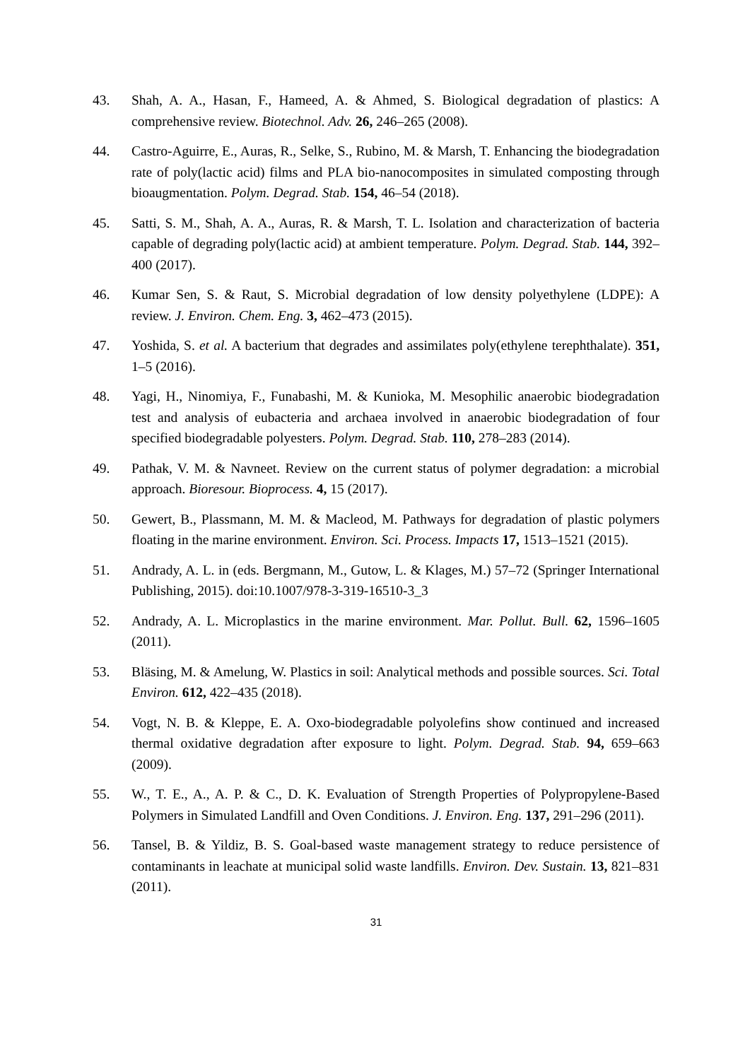43. Shah, A. A., Hasan, F., Hameed, A. & Ahmed, S. Biological degradation of plastics: A comprehensive review. Biotechnol. Adv. 26, 246–265 (2008).
44. Castro-Aguirre, E., Auras, R., Selke, S., Rubino, M. & Marsh, T. Enhancing the biodegradation rate of poly(lactic acid) films and PLA bio-nanocomposites in simulated composting through bioaugmentation. Polym. Degrad. Stab. 154, 46–54 (2018).
45. Satti, S. M., Shah, A. A., Auras, R. & Marsh, T. L. Isolation and characterization of bacteria capable of degrading poly(lactic acid) at ambient temperature. Polym. Degrad. Stab. 144, 392–400 (2017).
46. Kumar Sen, S. & Raut, S. Microbial degradation of low density polyethylene (LDPE): A review. J. Environ. Chem. Eng. 3, 462–473 (2015).
47. Yoshida, S. et al. A bacterium that degrades and assimilates poly(ethylene terephthalate). 351, 1–5 (2016).
48. Yagi, H., Ninomiya, F., Funabashi, M. & Kunioka, M. Mesophilic anaerobic biodegradation test and analysis of eubacteria and archaea involved in anaerobic biodegradation of four specified biodegradable polyesters. Polym. Degrad. Stab. 110, 278–283 (2014).
49. Pathak, V. M. & Navneet. Review on the current status of polymer degradation: a microbial approach. Bioresour. Bioprocess. 4, 15 (2017).
50. Gewert, B., Plassmann, M. M. & Macleod, M. Pathways for degradation of plastic polymers floating in the marine environment. Environ. Sci. Process. Impacts 17, 1513–1521 (2015).
51. Andrady, A. L. in (eds. Bergmann, M., Gutow, L. & Klages, M.) 57–72 (Springer International Publishing, 2015). doi:10.1007/978-3-319-16510-3_3
52. Andrady, A. L. Microplastics in the marine environment. Mar. Pollut. Bull. 62, 1596–1605 (2011).
53. Bläsing, M. & Amelung, W. Plastics in soil: Analytical methods and possible sources. Sci. Total Environ. 612, 422–435 (2018).
54. Vogt, N. B. & Kleppe, E. A. Oxo-biodegradable polyolefins show continued and increased thermal oxidative degradation after exposure to light. Polym. Degrad. Stab. 94, 659–663 (2009).
55. W., T. E., A., A. P. & C., D. K. Evaluation of Strength Properties of Polypropylene-Based Polymers in Simulated Landfill and Oven Conditions. J. Environ. Eng. 137, 291–296 (2011).
56. Tansel, B. & Yildiz, B. S. Goal-based waste management strategy to reduce persistence of contaminants in leachate at municipal solid waste landfills. Environ. Dev. Sustain. 13, 821–831 (2011).
31